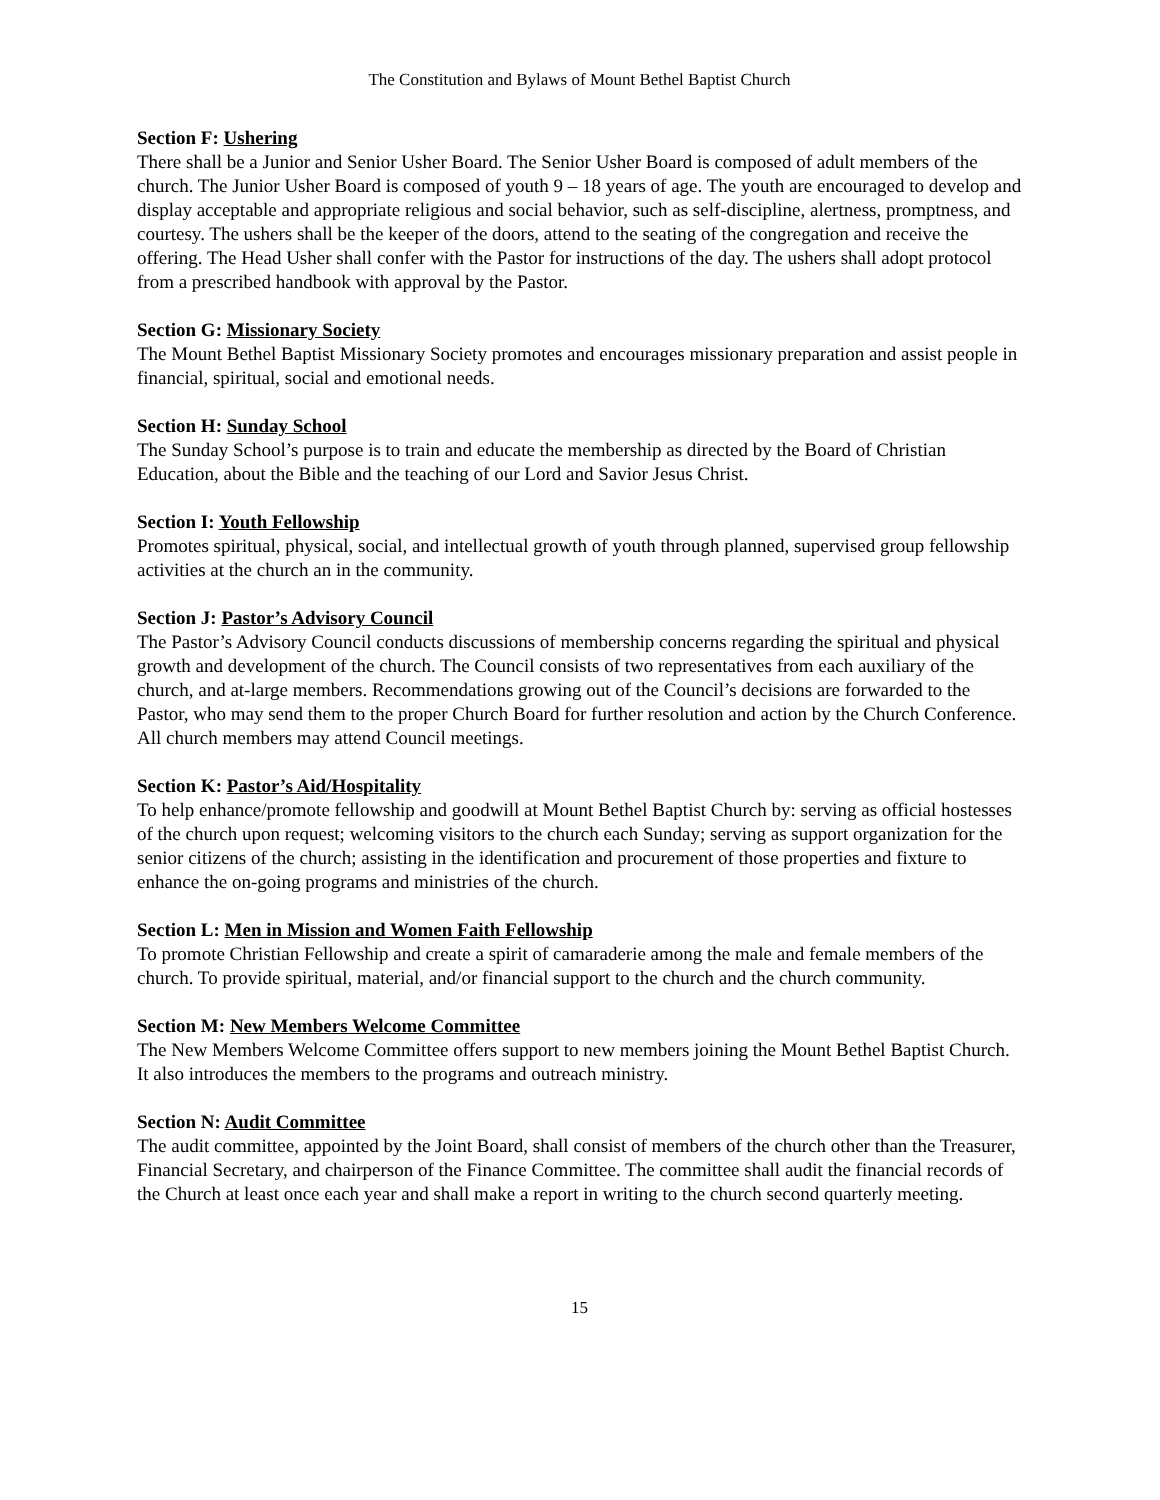The Constitution and Bylaws of Mount Bethel Baptist Church
Section F: Ushering
There shall be a Junior and Senior Usher Board. The Senior Usher Board is composed of adult members of the church. The Junior Usher Board is composed of youth 9 – 18 years of age. The youth are encouraged to develop and display acceptable and appropriate religious and social behavior, such as self-discipline, alertness, promptness, and courtesy. The ushers shall be the keeper of the doors, attend to the seating of the congregation and receive the offering. The Head Usher shall confer with the Pastor for instructions of the day. The ushers shall adopt protocol from a prescribed handbook with approval by the Pastor.
Section G: Missionary Society
The Mount Bethel Baptist Missionary Society promotes and encourages missionary preparation and assist people in financial, spiritual, social and emotional needs.
Section H: Sunday School
The Sunday School’s purpose is to train and educate the membership as directed by the Board of Christian Education, about the Bible and the teaching of our Lord and Savior Jesus Christ.
Section I: Youth Fellowship
Promotes spiritual, physical, social, and intellectual growth of youth through planned, supervised group fellowship activities at the church an in the community.
Section J: Pastor’s Advisory Council
The Pastor’s Advisory Council conducts discussions of membership concerns regarding the spiritual and physical growth and development of the church. The Council consists of two representatives from each auxiliary of the church, and at-large members. Recommendations growing out of the Council’s decisions are forwarded to the Pastor, who may send them to the proper Church Board for further resolution and action by the Church Conference. All church members may attend Council meetings.
Section K: Pastor’s Aid/Hospitality
To help enhance/promote fellowship and goodwill at Mount Bethel Baptist Church by: serving as official hostesses of the church upon request; welcoming visitors to the church each Sunday; serving as support organization for the senior citizens of the church; assisting in the identification and procurement of those properties and fixture to enhance the on-going programs and ministries of the church.
Section L: Men in Mission and Women Faith Fellowship
To promote Christian Fellowship and create a spirit of camaraderie among the male and female members of the church. To provide spiritual, material, and/or financial support to the church and the church community.
Section M: New Members Welcome Committee
The New Members Welcome Committee offers support to new members joining the Mount Bethel Baptist Church. It also introduces the members to the programs and outreach ministry.
Section N: Audit Committee
The audit committee, appointed by the Joint Board, shall consist of members of the church other than the Treasurer, Financial Secretary, and chairperson of the Finance Committee. The committee shall audit the financial records of the Church at least once each year and shall make a report in writing to the church second quarterly meeting.
15